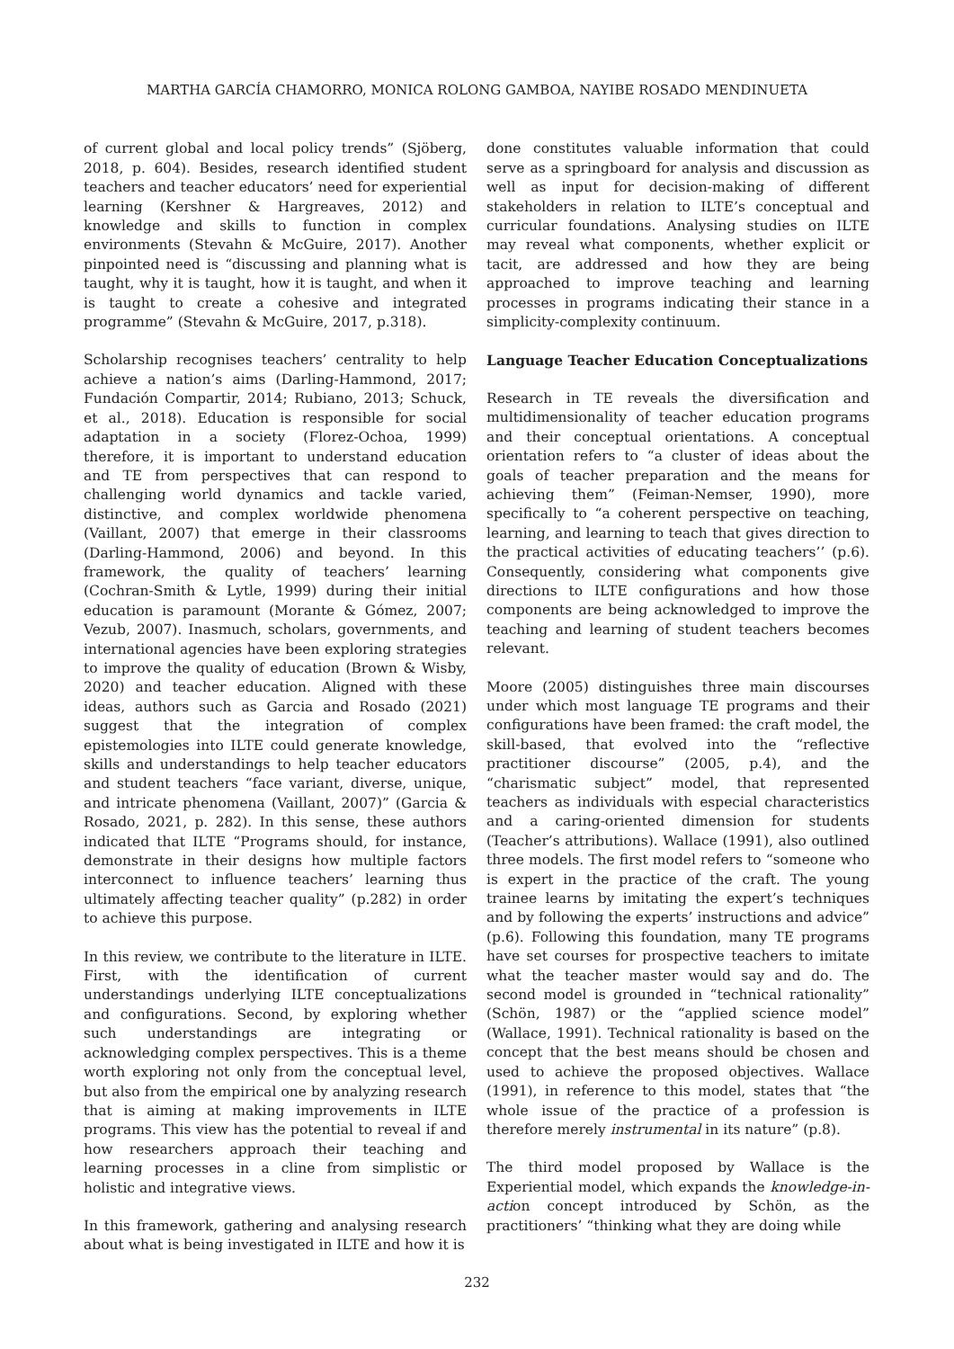MARTHA GARCÍA CHAMORRO, MONICA ROLONG GAMBOA, NAYIBE ROSADO MENDINUETA
of current global and local policy trends” (Sjöberg, 2018, p. 604). Besides, research identified student teachers and teacher educators’ need for experiential learning (Kershner & Hargreaves, 2012) and knowledge and skills to function in complex environments (Stevahn & McGuire, 2017). Another pinpointed need is “discussing and planning what is taught, why it is taught, how it is taught, and when it is taught to create a cohesive and integrated programme” (Stevahn & McGuire, 2017, p.318).
Scholarship recognises teachers’ centrality to help achieve a nation’s aims (Darling-Hammond, 2017; Fundación Compartir, 2014; Rubiano, 2013; Schuck, et al., 2018). Education is responsible for social adaptation in a society (Florez-Ochoa, 1999) therefore, it is important to understand education and TE from perspectives that can respond to challenging world dynamics and tackle varied, distinctive, and complex worldwide phenomena (Vaillant, 2007) that emerge in their classrooms (Darling-Hammond, 2006) and beyond. In this framework, the quality of teachers’ learning (Cochran-Smith & Lytle, 1999) during their initial education is paramount (Morante & Gómez, 2007; Vezub, 2007). Inasmuch, scholars, governments, and international agencies have been exploring strategies to improve the quality of education (Brown & Wisby, 2020) and teacher education. Aligned with these ideas, authors such as Garcia and Rosado (2021) suggest that the integration of complex epistemologies into ILTE could generate knowledge, skills and understandings to help teacher educators and student teachers “face variant, diverse, unique, and intricate phenomena (Vaillant, 2007)” (Garcia & Rosado, 2021, p. 282). In this sense, these authors indicated that ILTE “Programs should, for instance, demonstrate in their designs how multiple factors interconnect to influence teachers’ learning thus ultimately affecting teacher quality” (p.282) in order to achieve this purpose.
In this review, we contribute to the literature in ILTE. First, with the identification of current understandings underlying ILTE conceptualizations and configurations. Second, by exploring whether such understandings are integrating or acknowledging complex perspectives. This is a theme worth exploring not only from the conceptual level, but also from the empirical one by analyzing research that is aiming at making improvements in ILTE programs. This view has the potential to reveal if and how researchers approach their teaching and learning processes in a cline from simplistic or holistic and integrative views.
In this framework, gathering and analysing research about what is being investigated in ILTE and how it is
done constitutes valuable information that could serve as a springboard for analysis and discussion as well as input for decision-making of different stakeholders in relation to ILTE’s conceptual and curricular foundations. Analysing studies on ILTE may reveal what components, whether explicit or tacit, are addressed and how they are being approached to improve teaching and learning processes in programs indicating their stance in a simplicity-complexity continuum.
Language Teacher Education Conceptualizations
Research in TE reveals the diversification and multidimensionality of teacher education programs and their conceptual orientations. A conceptual orientation refers to “a cluster of ideas about the goals of teacher preparation and the means for achieving them” (Feiman-Nemser, 1990), more specifically to “a coherent perspective on teaching, learning, and learning to teach that gives direction to the practical activities of educating teachers’’ (p.6). Consequently, considering what components give directions to ILTE configurations and how those components are being acknowledged to improve the teaching and learning of student teachers becomes relevant.
Moore (2005) distinguishes three main discourses under which most language TE programs and their configurations have been framed: the craft model, the skill-based, that evolved into the “reflective practitioner discourse” (2005, p.4), and the “charismatic subject” model, that represented teachers as individuals with especial characteristics and a caring-oriented dimension for students (Teacher’s attributions). Wallace (1991), also outlined three models. The first model refers to “someone who is expert in the practice of the craft. The young trainee learns by imitating the expert’s techniques and by following the experts’ instructions and advice” (p.6). Following this foundation, many TE programs have set courses for prospective teachers to imitate what the teacher master would say and do. The second model is grounded in “technical rationality” (Schön, 1987) or the “applied science model” (Wallace, 1991). Technical rationality is based on the concept that the best means should be chosen and used to achieve the proposed objectives. Wallace (1991), in reference to this model, states that “the whole issue of the practice of a profession is therefore merely instrumental in its nature” (p.8).
The third model proposed by Wallace is the Experiential model, which expands the knowledge-in-action concept introduced by Schön, as the practitioners’ “thinking what they are doing while
232